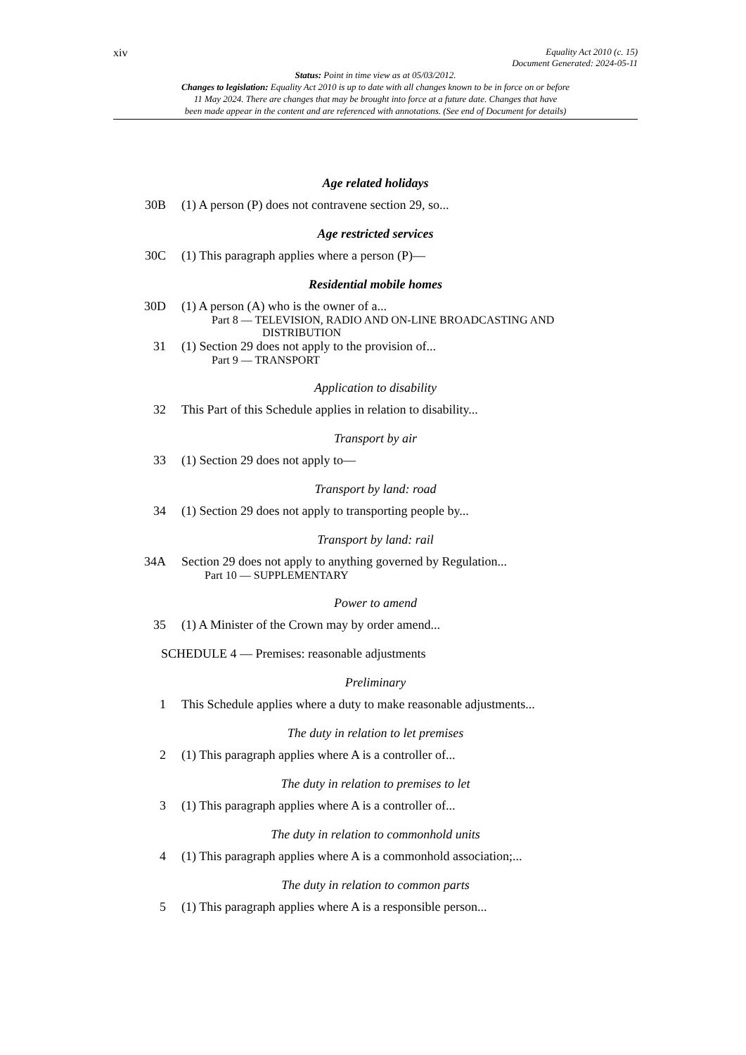xiv Equality Act 2010 (c. 15)
Document Generated: 2024-05-11
Status: Point in time view as at 05/03/2012.
Changes to legislation: Equality Act 2010 is up to date with all changes known to be in force on or before
11 May 2024. There are changes that may be brought into force at a future date. Changes that have
been made appear in the content and are referenced with annotations. (See end of Document for details)
Age related holidays
30B (1) A person (P) does not contravene section 29, so...
Age restricted services
30C (1) This paragraph applies where a person (P)—
Residential mobile homes
30D (1) A person (A) who is the owner of a...
Part 8 — TELEVISION, RADIO AND ON-LINE BROADCASTING AND
DISTRIBUTION
31 (1) Section 29 does not apply to the provision of...
Part 9 — TRANSPORT
Application to disability
32 This Part of this Schedule applies in relation to disability...
Transport by air
33 (1) Section 29 does not apply to—
Transport by land: road
34 (1) Section 29 does not apply to transporting people by...
Transport by land: rail
34A Section 29 does not apply to anything governed by Regulation...
Part 10 — SUPPLEMENTARY
Power to amend
35 (1) A Minister of the Crown may by order amend...
SCHEDULE 4 — Premises: reasonable adjustments
Preliminary
1 This Schedule applies where a duty to make reasonable adjustments...
The duty in relation to let premises
2 (1) This paragraph applies where A is a controller of...
The duty in relation to premises to let
3 (1) This paragraph applies where A is a controller of...
The duty in relation to commonhold units
4 (1) This paragraph applies where A is a commonhold association;...
The duty in relation to common parts
5 (1) This paragraph applies where A is a responsible person...